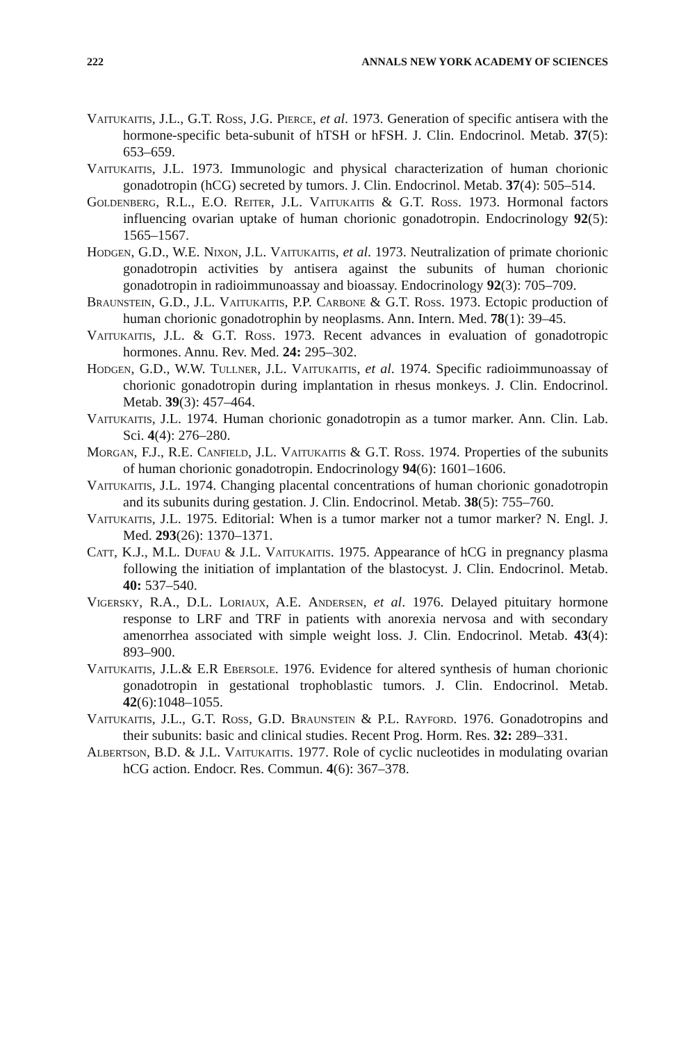222 ANNALS NEW YORK ACADEMY OF SCIENCES
Vaitukaitis, J.L., G.T. Ross, J.G. Pierce, et al. 1973. Generation of specific antisera with the hormone-specific beta-subunit of hTSH or hFSH. J. Clin. Endocrinol. Metab. 37(5): 653–659.
Vaitukaitis, J.L. 1973. Immunologic and physical characterization of human chorionic gonadotropin (hCG) secreted by tumors. J. Clin. Endocrinol. Metab. 37(4): 505–514.
Goldenberg, R.L., E.O. Reiter, J.L. Vaitukaitis & G.T. Ross. 1973. Hormonal factors influencing ovarian uptake of human chorionic gonadotropin. Endocrinology 92(5): 1565–1567.
Hodgen, G.D., W.E. Nixon, J.L. Vaitukaitis, et al. 1973. Neutralization of primate chorionic gonadotropin activities by antisera against the subunits of human chorionic gonadotropin in radioimmunoassay and bioassay. Endocrinology 92(3): 705–709.
Braunstein, G.D., J.L. Vaitukaitis, P.P. Carbone & G.T. Ross. 1973. Ectopic production of human chorionic gonadotrophin by neoplasms. Ann. Intern. Med. 78(1): 39–45.
Vaitukaitis, J.L. & G.T. Ross. 1973. Recent advances in evaluation of gonadotropic hormones. Annu. Rev. Med. 24: 295–302.
Hodgen, G.D., W.W. Tullner, J.L. Vaitukaitis, et al. 1974. Specific radioimmunoassay of chorionic gonadotropin during implantation in rhesus monkeys. J. Clin. Endocrinol. Metab. 39(3): 457–464.
Vaitukaitis, J.L. 1974. Human chorionic gonadotropin as a tumor marker. Ann. Clin. Lab. Sci. 4(4): 276–280.
Morgan, F.J., R.E. Canfield, J.L. Vaitukaitis & G.T. Ross. 1974. Properties of the subunits of human chorionic gonadotropin. Endocrinology 94(6): 1601–1606.
Vaitukaitis, J.L. 1974. Changing placental concentrations of human chorionic gonadotropin and its subunits during gestation. J. Clin. Endocrinol. Metab. 38(5): 755–760.
Vaitukaitis, J.L. 1975. Editorial: When is a tumor marker not a tumor marker? N. Engl. J. Med. 293(26): 1370–1371.
Catt, K.J., M.L. Dufau & J.L. Vaitukaitis. 1975. Appearance of hCG in pregnancy plasma following the initiation of implantation of the blastocyst. J. Clin. Endocrinol. Metab. 40: 537–540.
Vigersky, R.A., D.L. Loriaux, A.E. Andersen, et al. 1976. Delayed pituitary hormone response to LRF and TRF in patients with anorexia nervosa and with secondary amenorrhea associated with simple weight loss. J. Clin. Endocrinol. Metab. 43(4): 893–900.
Vaitukaitis, J.L.& E.R Ebersole. 1976. Evidence for altered synthesis of human chorionic gonadotropin in gestational trophoblastic tumors. J. Clin. Endocrinol. Metab. 42(6):1048–1055.
Vaitukaitis, J.L., G.T. Ross, G.D. Braunstein & P.L. Rayford. 1976. Gonadotropins and their subunits: basic and clinical studies. Recent Prog. Horm. Res. 32: 289–331.
Albertson, B.D. & J.L. Vaitukaitis. 1977. Role of cyclic nucleotides in modulating ovarian hCG action. Endocr. Res. Commun. 4(6): 367–378.